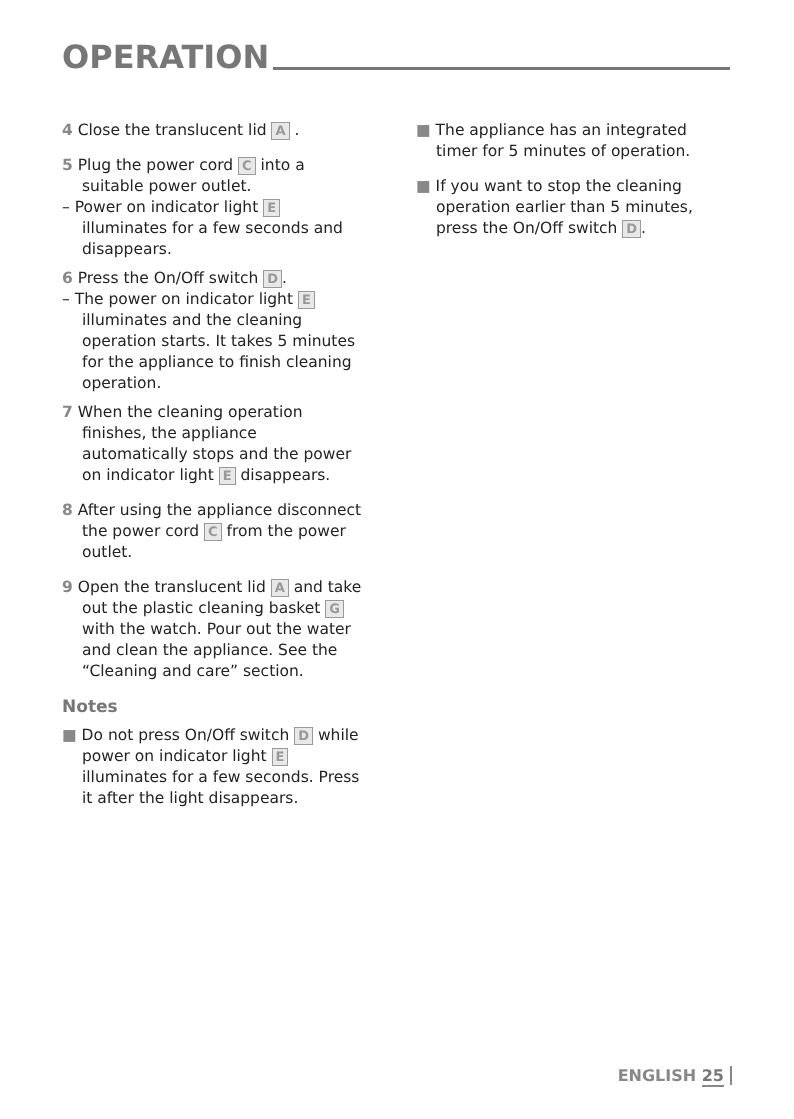OPERATION
4 Close the translucent lid A .
5 Plug the power cord C into a suitable power outlet.
– Power on indicator light E illuminates for a few seconds and disappears.
6 Press the On/Off switch D.
– The power on indicator light E illuminates and the cleaning operation starts. It takes 5 minutes for the appliance to finish cleaning operation.
7 When the cleaning operation finishes, the appliance automatically stops and the power on indicator light E disappears.
8 After using the appliance disconnect the power cord C from the power outlet.
9 Open the translucent lid A and take out the plastic cleaning basket G with the watch. Pour out the water and clean the appliance. See the “Cleaning and care” section.
Notes
■ Do not press On/Off switch D while power on indicator light E illuminates for a few seconds. Press it after the light disappears.
■ The appliance has an integrated timer for 5 minutes of operation.
■ If you want to stop the cleaning operation earlier than 5 minutes, press the On/Off switch D.
ENGLISH 25